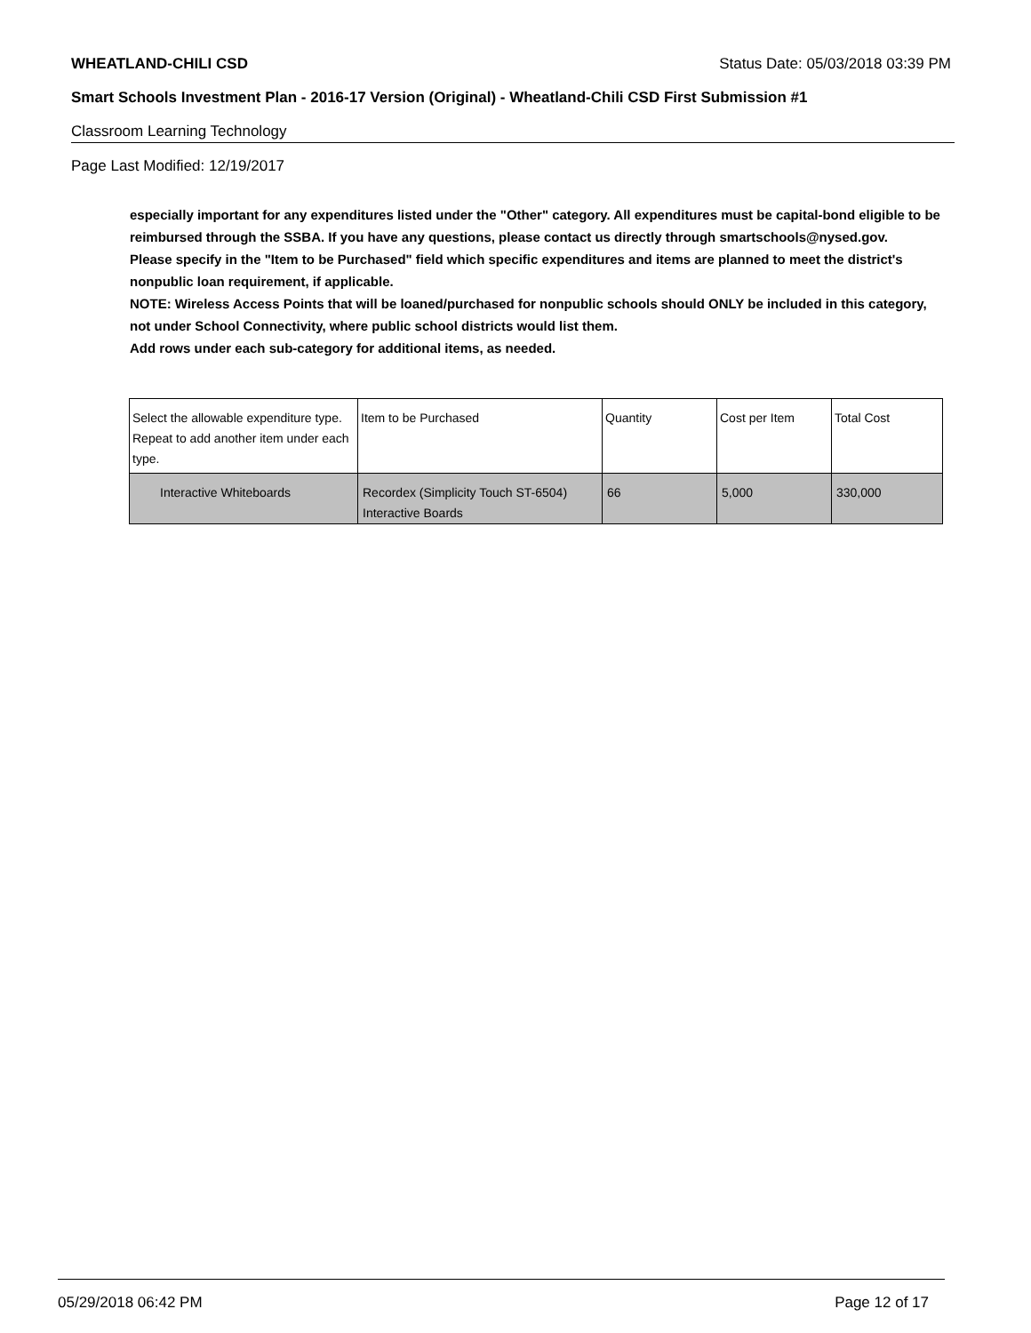WHEATLAND-CHILI CSD Status Date: 05/03/2018 03:39 PM
Smart Schools Investment Plan - 2016-17 Version (Original) - Wheatland-Chili CSD First Submission #1
Classroom Learning Technology
Page Last Modified: 12/19/2017
especially important for any expenditures listed under the "Other" category. All expenditures must be capital-bond eligible to be reimbursed through the SSBA. If you have any questions, please contact us directly through smartschools@nysed.gov.
Please specify in the "Item to be Purchased" field which specific expenditures and items are planned to meet the district's nonpublic loan requirement, if applicable.
NOTE: Wireless Access Points that will be loaned/purchased for nonpublic schools should ONLY be included in this category, not under School Connectivity, where public school districts would list them.
Add rows under each sub-category for additional items, as needed.
| Select the allowable expenditure type. Repeat to add another item under each type. | Item to be Purchased | Quantity | Cost per Item | Total Cost |
| --- | --- | --- | --- | --- |
| Interactive Whiteboards | Recordex (Simplicity Touch ST-6504) Interactive Boards | 66 | 5,000 | 330,000 |
05/29/2018 06:42 PM Page 12 of 17